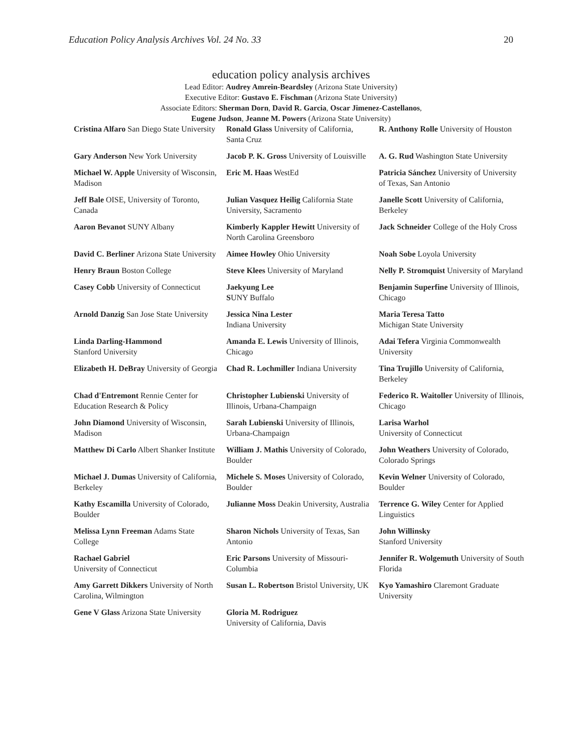Education Policy Analysis Archives Vol. 24 No. 33 20
education policy analysis archives
Lead Editor: Audrey Amrein-Beardsley (Arizona State University)
Executive Editor: Gustavo E. Fischman (Arizona State University)
Associate Editors: Sherman Dorn, David R. Garcia, Oscar Jimenez-Castellanos,
Eugene Judson, Jeanne M. Powers (Arizona State University)
| Cristina Alfaro San Diego State University | Ronald Glass University of California, Santa Cruz | R. Anthony Rolle University of Houston |
| Gary Anderson New York University | Jacob P. K. Gross University of Louisville | A. G. Rud Washington State University |
| Michael W. Apple University of Wisconsin, Madison | Eric M. Haas WestEd | Patricia Sánchez University of University of Texas, San Antonio |
| Jeff Bale OISE, University of Toronto, Canada | Julian Vasquez Heilig California State University, Sacramento | Janelle Scott University of California, Berkeley |
| Aaron Bevanot SUNY Albany | Kimberly Kappler Hewitt University of North Carolina Greensboro | Jack Schneider College of the Holy Cross |
| David C. Berliner Arizona State University | Aimee Howley Ohio University | Noah Sobe Loyola University |
| Henry Braun Boston College | Steve Klees University of Maryland | Nelly P. Stromquist University of Maryland |
| Casey Cobb University of Connecticut | Jaekyung Lee S UNY Buffalo | Benjamin Superfine University of Illinois, Chicago |
| Arnold Danzig San Jose State University | Jessica Nina Lester Indiana University | Maria Teresa Tatto Michigan State University |
| Linda Darling-Hammond Stanford University | Amanda E. Lewis University of Illinois, Chicago | Adai Tefera Virginia Commonwealth University |
| Elizabeth H. DeBray University of Georgia | Chad R. Lochmiller Indiana University | Tina Trujillo University of California, Berkeley |
| Chad d'Entremont Rennie Center for Education Research & Policy | Christopher Lubienski University of Illinois, Urbana-Champaign | Federico R. Waitoller University of Illinois, Chicago |
| John Diamond University of Wisconsin, Madison | Sarah Lubienski University of Illinois, Urbana-Champaign | Larisa Warhol University of Connecticut |
| Matthew Di Carlo Albert Shanker Institute | William J. Mathis University of Colorado, Boulder | John Weathers University of Colorado, Colorado Springs |
| Michael J. Dumas University of California, Berkeley | Michele S. Moses University of Colorado, Boulder | Kevin Welner University of Colorado, Boulder |
| Kathy Escamilla University of Colorado, Boulder | Julianne Moss Deakin University, Australia | Terrence G. Wiley Center for Applied Linguistics |
| Melissa Lynn Freeman Adams State College | Sharon Nichols University of Texas, San Antonio | John Willinsky Stanford University |
| Rachael Gabriel University of Connecticut | Eric Parsons University of Missouri-Columbia | Jennifer R. Wolgemuth University of South Florida |
| Amy Garrett Dikkers University of North Carolina, Wilmington | Susan L. Robertson Bristol University, UK | Kyo Yamashiro Claremont Graduate University |
| Gene V Glass Arizona State University | Gloria M. Rodriguez University of California, Davis | |